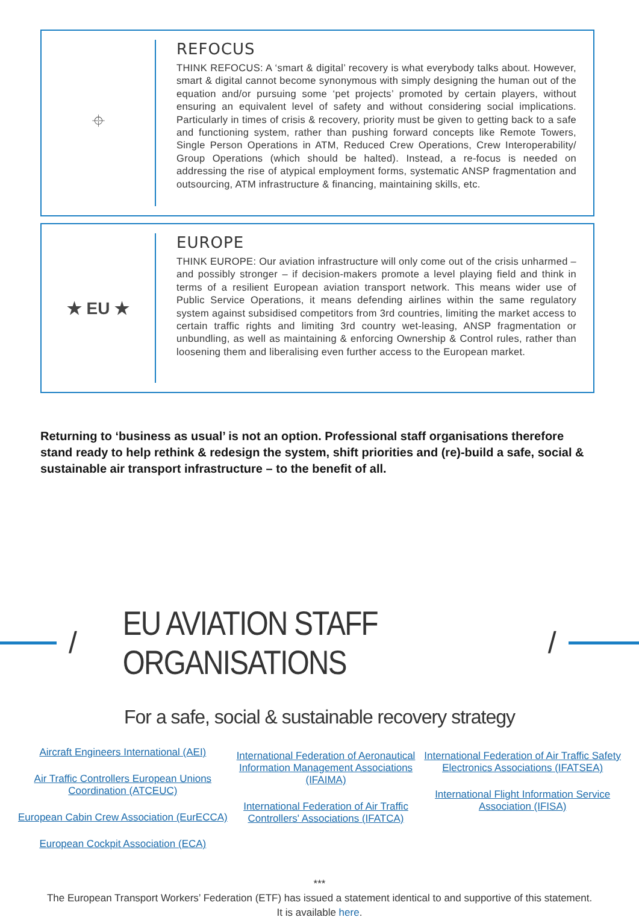⌖
REFOCUS
THINK REFOCUS: A ‘smart & digital’ recovery is what everybody talks about. However, smart & digital cannot become synonymous with simply designing the human out of the equation and/or pursuing some ‘pet projects’ promoted by certain players, without ensuring an equivalent level of safety and without considering social implications. Particularly in times of crisis & recovery, priority must be given to getting back to a safe and functioning system, rather than pushing forward concepts like Remote Towers, Single Person Operations in ATM, Reduced Crew Operations, Crew Interoperability/ Group Operations (which should be halted). Instead, a re-focus is needed on addressing the rise of atypical employment forms, systematic ANSP fragmentation and outsourcing, ATM infrastructure & financing, maintaining skills, etc.
★ EU ★
EUROPE
THINK EUROPE: Our aviation infrastructure will only come out of the crisis unharmed – and possibly stronger – if decision-makers promote a level playing field and think in terms of a resilient European aviation transport network. This means wider use of Public Service Operations, it means defending airlines within the same regulatory system against subsidised competitors from 3rd countries, limiting the market access to certain traffic rights and limiting 3rd country wet-leasing, ANSP fragmentation or unbundling, as well as maintaining & enforcing Ownership & Control rules, rather than loosening them and liberalising even further access to the European market.
Returning to ‘business as usual’ is not an option. Professional staff organisations therefore stand ready to help rethink & redesign the system, shift priorities and (re)-build a safe, social & sustainable air transport infrastructure – to the benefit of all.
/
EU AVIATION STAFF ORGANISATIONS
/
For a safe, social & sustainable recovery strategy
Aircraft Engineers International (AEI)
Air Traffic Controllers European Unions
Coordination (ATCEUC)
European Cabin Crew Association (EurECCA)
European Cockpit Association (ECA)
International Federation of Aeronautical
Information Management Associations
(IFAIMA)
International Federation of Air Traffic
Controllers' Associations (IFATCA)
International Federation of Air Traffic Safety
Electronics Associations (IFATSEA)
International Flight Information Service
Association (IFISA)
***
The European Transport Workers’ Federation (ETF) has issued a statement identical to and supportive of this statement.
It is available here.